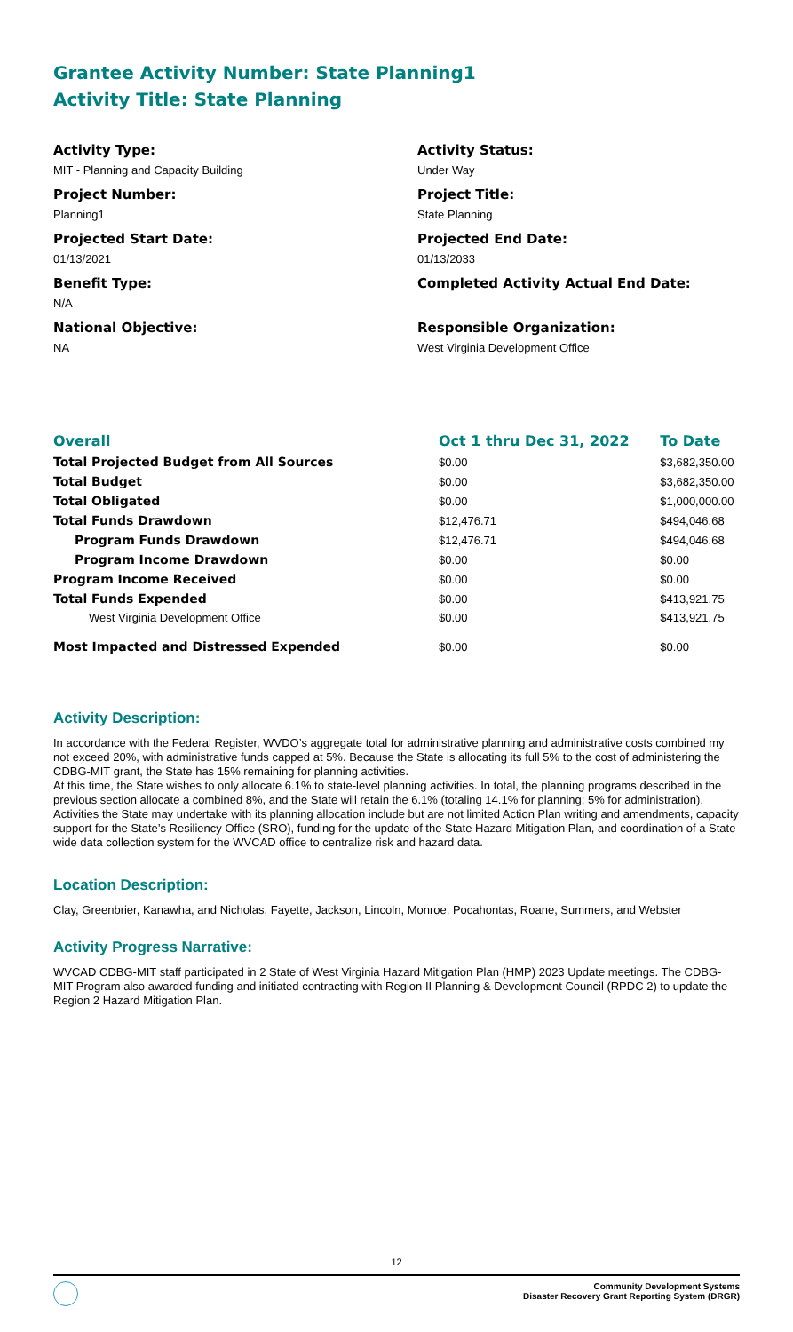Grantee Activity Number: State Planning1
Activity Title: State Planning
Activity Type:
MIT - Planning and Capacity Building
Activity Status:
Under Way
Project Number:
Planning1
Project Title:
State Planning
Projected Start Date:
01/13/2021
Projected End Date:
01/13/2033
Benefit Type:
N/A
Completed Activity Actual End Date:
National Objective:
NA
Responsible Organization:
West Virginia Development Office
| Overall | Oct 1 thru Dec 31, 2022 | To Date |
| --- | --- | --- |
| Total Projected Budget from All Sources | $0.00 | $3,682,350.00 |
| Total Budget | $0.00 | $3,682,350.00 |
| Total Obligated | $0.00 | $1,000,000.00 |
| Total Funds Drawdown | $12,476.71 | $494,046.68 |
| Program Funds Drawdown | $12,476.71 | $494,046.68 |
| Program Income Drawdown | $0.00 | $0.00 |
| Program Income Received | $0.00 | $0.00 |
| Total Funds Expended | $0.00 | $413,921.75 |
| West Virginia Development Office | $0.00 | $413,921.75 |
| Most Impacted and Distressed Expended | $0.00 | $0.00 |
Activity Description:
In accordance with the Federal Register, WVDO’s aggregate total for administrative planning and administrative costs combined my not exceed 20%, with administrative funds capped at 5%. Because the State is allocating its full 5% to the cost of administering the CDBG-MIT grant, the State has 15% remaining for planning activities.
At this time, the State wishes to only allocate 6.1% to state-level planning activities. In total, the planning programs described in the previous section allocate a combined 8%, and the State will retain the 6.1% (totaling 14.1% for planning; 5% for administration). Activities the State may undertake with its planning allocation include but are not limited Action Plan writing and amendments, capacity support for the State’s Resiliency Office (SRO), funding for the update of the State Hazard Mitigation Plan, and coordination of a State wide data collection system for the WVCAD office to centralize risk and hazard data.
Location Description:
Clay, Greenbrier, Kanawha, and Nicholas, Fayette, Jackson, Lincoln, Monroe, Pocahontas, Roane, Summers, and Webster
Activity Progress Narrative:
WVCAD CDBG-MIT staff participated in 2 State of West Virginia Hazard Mitigation Plan (HMP) 2023 Update meetings. The CDBG-MIT Program also awarded funding and initiated contracting with Region II Planning & Development Council (RPDC 2) to update the Region 2 Hazard Mitigation Plan.
12
Community Development Systems
Disaster Recovery Grant Reporting System (DRGR)